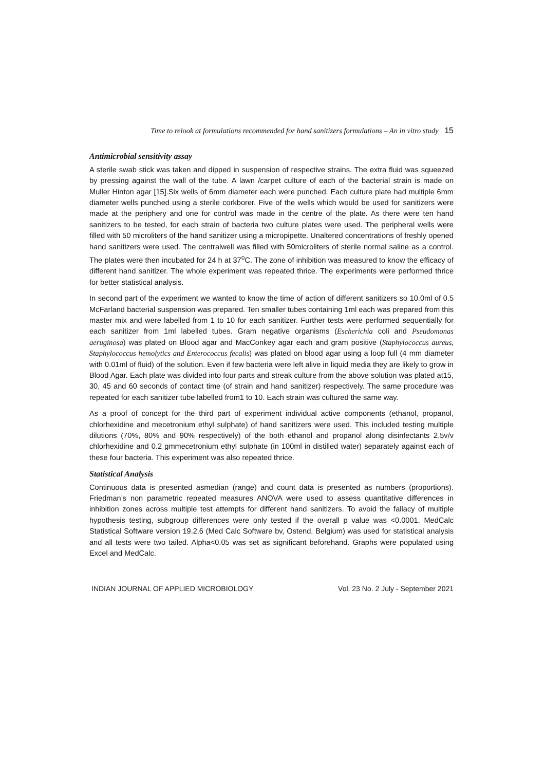Time to relook at formulations recommended for hand sanitizers formulations – An in vitro study 15
Antimicrobial sensitivity assay
A sterile swab stick was taken and dipped in suspension of respective strains. The extra fluid was squeezed by pressing against the wall of the tube. A lawn /carpet culture of each of the bacterial strain is made on Muller Hinton agar [15].Six wells of 6mm diameter each were punched. Each culture plate had multiple 6mm diameter wells punched using a sterile corkborer. Five of the wells which would be used for sanitizers were made at the periphery and one for control was made in the centre of the plate. As there were ten hand sanitizers to be tested, for each strain of bacteria two culture plates were used. The peripheral wells were filled with 50 microliters of the hand sanitizer using a micropipette. Unaltered concentrations of freshly opened hand sanitizers were used. The centralwell was filled with 50microliters of sterile normal saline as a control. The plates were then incubated for 24 h at 37<sup>o</sup>C. The zone of inhibition was measured to know the efficacy of different hand sanitizer. The whole experiment was repeated thrice. The experiments were performed thrice for better statistical analysis.
In second part of the experiment we wanted to know the time of action of different sanitizers so 10.0ml of 0.5 McFarland bacterial suspension was prepared. Ten smaller tubes containing 1ml each was prepared from this master mix and were labelled from 1 to 10 for each sanitizer. Further tests were performed sequentially for each sanitizer from 1ml labelled tubes. Gram negative organisms (Escherichia coli and Pseudomonas aeruginosa) was plated on Blood agar and MacConkey agar each and gram positive (Staphylococcus aureus, Staphylococcus hemolytics and Enterococcus fecalis) was plated on blood agar using a loop full (4 mm diameter with 0.01ml of fluid) of the solution. Even if few bacteria were left alive in liquid media they are likely to grow in Blood Agar. Each plate was divided into four parts and streak culture from the above solution was plated at15, 30, 45 and 60 seconds of contact time (of strain and hand sanitizer) respectively. The same procedure was repeated for each sanitizer tube labelled from1 to 10. Each strain was cultured the same way.
As a proof of concept for the third part of experiment individual active components (ethanol, propanol, chlorhexidine and mecetronium ethyl sulphate) of hand sanitizers were used. This included testing multiple dilutions (70%, 80% and 90% respectively) of the both ethanol and propanol along disinfectants 2.5v/v chlorhexidine and 0.2 gmmecetronium ethyl sulphate (in 100ml in distilled water) separately against each of these four bacteria. This experiment was also repeated thrice.
Statistical Analysis
Continuous data is presented asmedian (range) and count data is presented as numbers (proportions). Friedman’s non parametric repeated measures ANOVA were used to assess quantitative differences in inhibition zones across multiple test attempts for different hand sanitizers. To avoid the fallacy of multiple hypothesis testing, subgroup differences were only tested if the overall p value was <0.0001. MedCalc Statistical Software version 19.2.6 (Med Calc Software bv, Ostend, Belgium) was used for statistical analysis and all tests were two tailed. Alpha<0.05 was set as significant beforehand. Graphs were populated using Excel and MedCalc.
INDIAN JOURNAL OF APPLIED MICROBIOLOGY Vol. 23 No. 2 July - September 2021